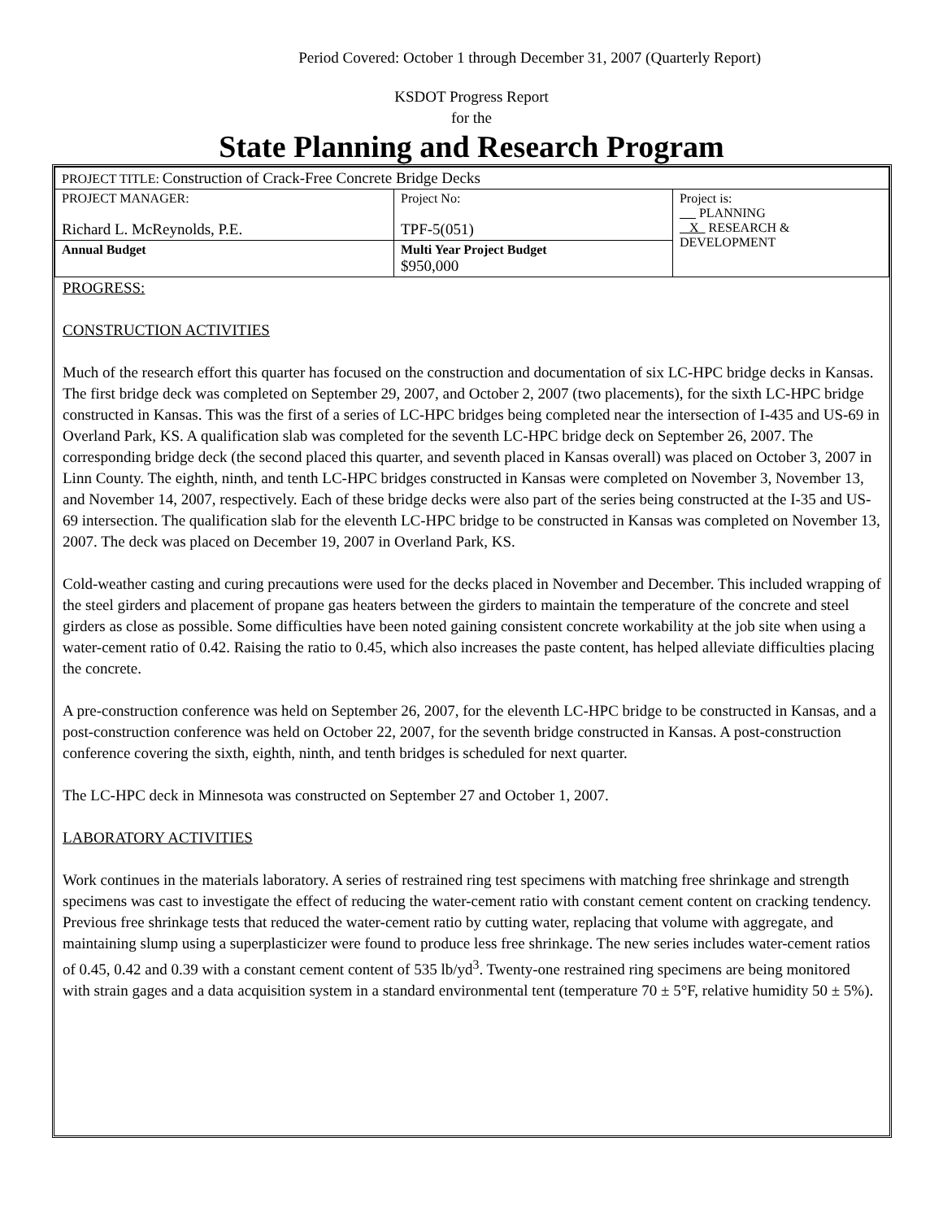Period Covered: October 1 through December 31, 2007 (Quarterly Report)
KSDOT Progress Report
for the
State Planning and Research Program
| PROJECT TITLE: Construction of Crack-Free Concrete Bridge Decks | | |
| PROJECT MANAGER: Richard L. McReynolds, P.E. | Project No: TPF-5(051) | Project is: PLANNING X RESEARCH & DEVELOPMENT |
| Annual Budget | Multi Year Project Budget $950,000 | |
PROGRESS:
CONSTRUCTION ACTIVITIES
Much of the research effort this quarter has focused on the construction and documentation of six LC-HPC bridge decks in Kansas. The first bridge deck was completed on September 29, 2007, and October 2, 2007 (two placements), for the sixth LC-HPC bridge constructed in Kansas. This was the first of a series of LC-HPC bridges being completed near the intersection of I-435 and US-69 in Overland Park, KS. A qualification slab was completed for the seventh LC-HPC bridge deck on September 26, 2007. The corresponding bridge deck (the second placed this quarter, and seventh placed in Kansas overall) was placed on October 3, 2007 in Linn County. The eighth, ninth, and tenth LC-HPC bridges constructed in Kansas were completed on November 3, November 13, and November 14, 2007, respectively. Each of these bridge decks were also part of the series being constructed at the I-35 and US-69 intersection. The qualification slab for the eleventh LC-HPC bridge to be constructed in Kansas was completed on November 13, 2007. The deck was placed on December 19, 2007 in Overland Park, KS.
Cold-weather casting and curing precautions were used for the decks placed in November and December. This included wrapping of the steel girders and placement of propane gas heaters between the girders to maintain the temperature of the concrete and steel girders as close as possible. Some difficulties have been noted gaining consistent concrete workability at the job site when using a water-cement ratio of 0.42. Raising the ratio to 0.45, which also increases the paste content, has helped alleviate difficulties placing the concrete.
A pre-construction conference was held on September 26, 2007, for the eleventh LC-HPC bridge to be constructed in Kansas, and a post-construction conference was held on October 22, 2007, for the seventh bridge constructed in Kansas. A post-construction conference covering the sixth, eighth, ninth, and tenth bridges is scheduled for next quarter.
The LC-HPC deck in Minnesota was constructed on September 27 and October 1, 2007.
LABORATORY ACTIVITIES
Work continues in the materials laboratory. A series of restrained ring test specimens with matching free shrinkage and strength specimens was cast to investigate the effect of reducing the water-cement ratio with constant cement content on cracking tendency. Previous free shrinkage tests that reduced the water-cement ratio by cutting water, replacing that volume with aggregate, and maintaining slump using a superplasticizer were found to produce less free shrinkage. The new series includes water-cement ratios of 0.45, 0.42 and 0.39 with a constant cement content of 535 lb/yd<sup>3</sup>. Twenty-one restrained ring specimens are being monitored with strain gages and a data acquisition system in a standard environmental tent (temperature 70 ± 5°F, relative humidity 50 ± 5%).